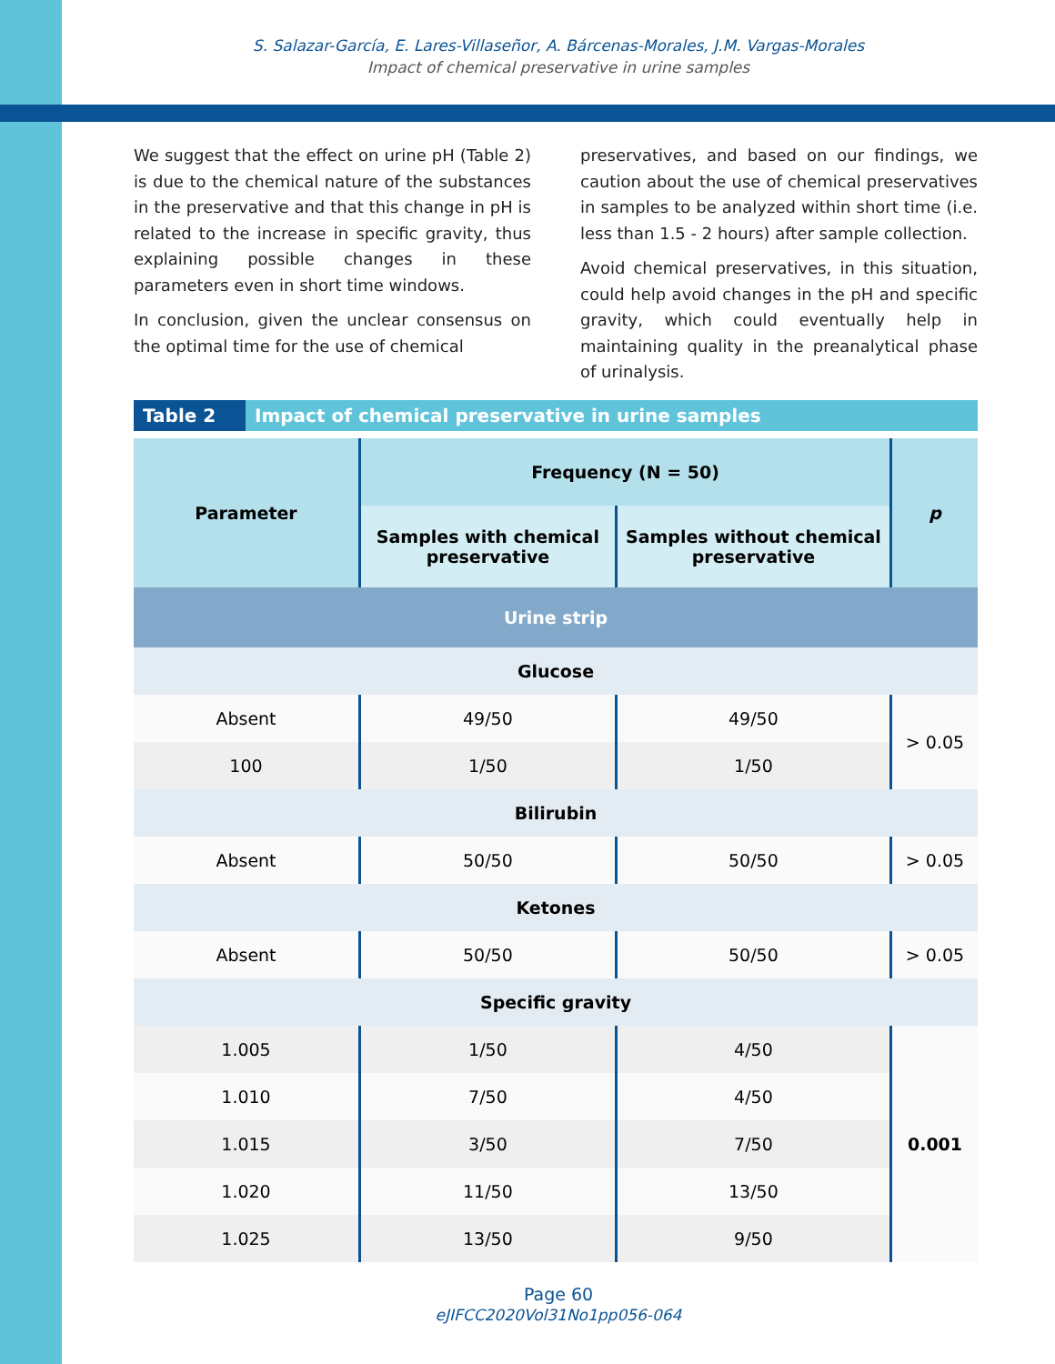S. Salazar-García, E. Lares-Villaseñor, A. Bárcenas-Morales, J.M. Vargas-Morales
Impact of chemical preservative in urine samples
We suggest that the effect on urine pH (Table 2) is due to the chemical nature of the substances in the preservative and that this change in pH is related to the increase in specific gravity, thus explaining possible changes in these parameters even in short time windows.
In conclusion, given the unclear consensus on the optimal time for the use of chemical
preservatives, and based on our findings, we caution about the use of chemical preservatives in samples to be analyzed within short time (i.e. less than 1.5 - 2 hours) after sample collection.
Avoid chemical preservatives, in this situation, could help avoid changes in the pH and specific gravity, which could eventually help in maintaining quality in the preanalytical phase of urinalysis.
Table 2 Impact of chemical preservative in urine samples
| Parameter | Frequency (N = 50) | | p |
| --- | --- | --- | --- |
| | Samples with chemical preservative | Samples without chemical preservative | |
| Urine strip | | | |
| Glucose | | | |
| Absent | 49/50 | 49/50 | > 0.05 |
| 100 | 1/50 | 1/50 | |
| Bilirubin | | | |
| Absent | 50/50 | 50/50 | > 0.05 |
| Ketones | | | |
| Absent | 50/50 | 50/50 | > 0.05 |
| Specific gravity | | | |
| 1.005 | 1/50 | 4/50 | 0.001 |
| 1.010 | 7/50 | 4/50 | |
| 1.015 | 3/50 | 7/50 | |
| 1.020 | 11/50 | 13/50 | |
| 1.025 | 13/50 | 9/50 | |
Page 60
eJIFCC2020Vol31No1pp056-064